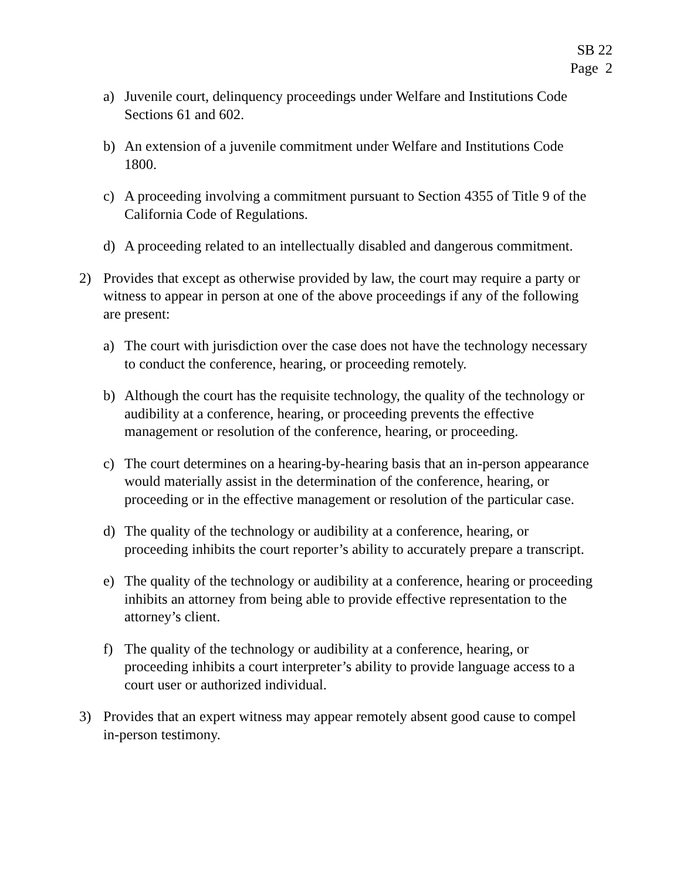SB 22
Page 2
a) Juvenile court, delinquency proceedings under Welfare and Institutions Code Sections 61 and 602.
b) An extension of a juvenile commitment under Welfare and Institutions Code 1800.
c) A proceeding involving a commitment pursuant to Section 4355 of Title 9 of the California Code of Regulations.
d) A proceeding related to an intellectually disabled and dangerous commitment.
2) Provides that except as otherwise provided by law, the court may require a party or witness to appear in person at one of the above proceedings if any of the following are present:
a) The court with jurisdiction over the case does not have the technology necessary to conduct the conference, hearing, or proceeding remotely.
b) Although the court has the requisite technology, the quality of the technology or audibility at a conference, hearing, or proceeding prevents the effective management or resolution of the conference, hearing, or proceeding.
c) The court determines on a hearing-by-hearing basis that an in-person appearance would materially assist in the determination of the conference, hearing, or proceeding or in the effective management or resolution of the particular case.
d) The quality of the technology or audibility at a conference, hearing, or proceeding inhibits the court reporter’s ability to accurately prepare a transcript.
e) The quality of the technology or audibility at a conference, hearing or proceeding inhibits an attorney from being able to provide effective representation to the attorney’s client.
f) The quality of the technology or audibility at a conference, hearing, or proceeding inhibits a court interpreter’s ability to provide language access to a court user or authorized individual.
3) Provides that an expert witness may appear remotely absent good cause to compel in-person testimony.